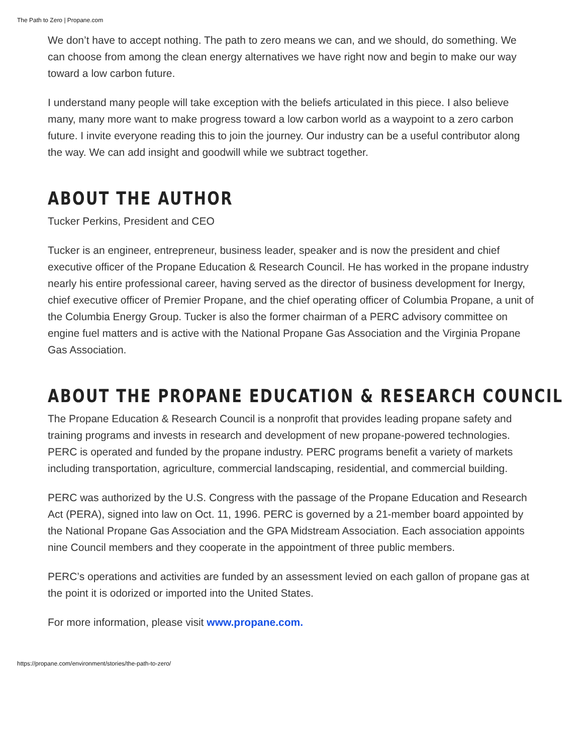The Path to Zero | Propane.com
We don’t have to accept nothing. The path to zero means we can, and we should, do something. We can choose from among the clean energy alternatives we have right now and begin to make our way toward a low carbon future.
I understand many people will take exception with the beliefs articulated in this piece. I also believe many, many more want to make progress toward a low carbon world as a waypoint to a zero carbon future. I invite everyone reading this to join the journey. Our industry can be a useful contributor along the way. We can add insight and goodwill while we subtract together.
ABOUT THE AUTHOR
Tucker Perkins, President and CEO
Tucker is an engineer, entrepreneur, business leader, speaker and is now the president and chief executive officer of the Propane Education & Research Council. He has worked in the propane industry nearly his entire professional career, having served as the director of business development for Inergy, chief executive officer of Premier Propane, and the chief operating officer of Columbia Propane, a unit of the Columbia Energy Group. Tucker is also the former chairman of a PERC advisory committee on engine fuel matters and is active with the National Propane Gas Association and the Virginia Propane Gas Association.
ABOUT THE PROPANE EDUCATION & RESEARCH COUNCIL
The Propane Education & Research Council is a nonprofit that provides leading propane safety and training programs and invests in research and development of new propane-powered technologies. PERC is operated and funded by the propane industry. PERC programs benefit a variety of markets including transportation, agriculture, commercial landscaping, residential, and commercial building.
PERC was authorized by the U.S. Congress with the passage of the Propane Education and Research Act (PERA), signed into law on Oct. 11, 1996. PERC is governed by a 21-member board appointed by the National Propane Gas Association and the GPA Midstream Association. Each association appoints nine Council members and they cooperate in the appointment of three public members.
PERC’s operations and activities are funded by an assessment levied on each gallon of propane gas at the point it is odorized or imported into the United States.
For more information, please visit www.propane.com.
https://propane.com/environment/stories/the-path-to-zero/